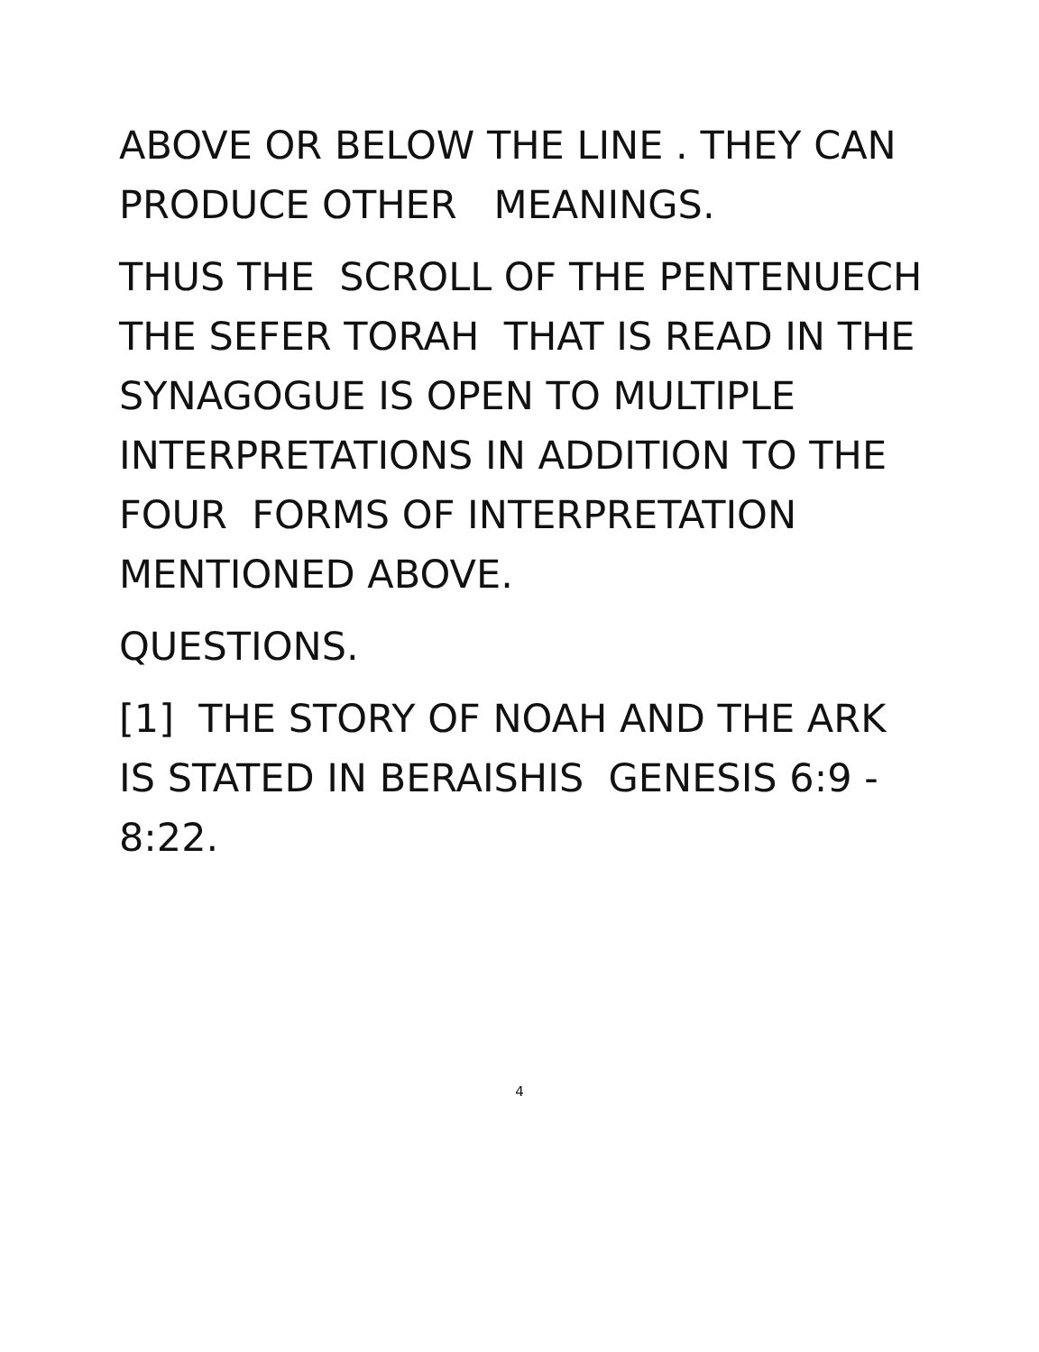ABOVE OR BELOW THE LINE . THEY CAN PRODUCE OTHER MEANINGS.
THUS THE SCROLL OF THE PENTENUECH THE SEFER TORAH THAT IS READ IN THE SYNAGOGUE IS OPEN TO MULTIPLE INTERPRETATIONS IN ADDITION TO THE FOUR FORMS OF INTERPRETATION MENTIONED ABOVE.
QUESTIONS.
[1] THE STORY OF NOAH AND THE ARK IS STATED IN BERAISHIS GENESIS 6:9 - 8:22.
4